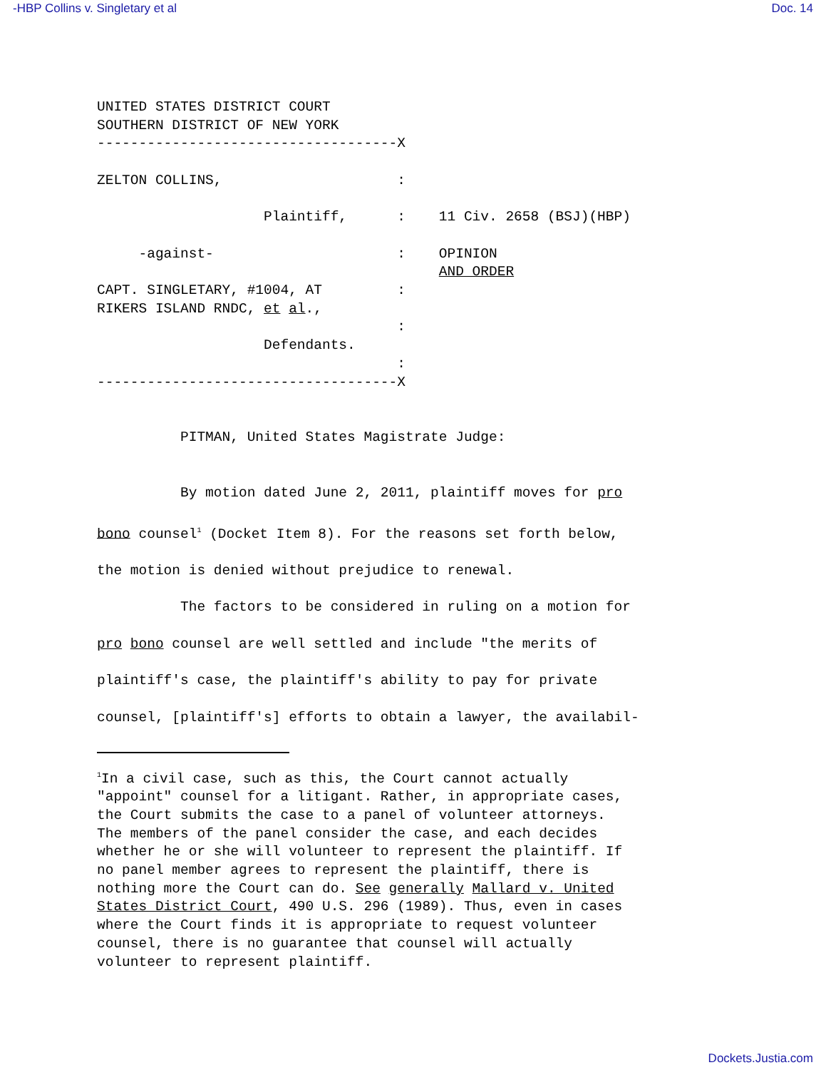-HBP Collins v. Singletary et al Doc. 14
UNITED STATES DISTRICT COURT
SOUTHERN DISTRICT OF NEW YORK
------------------------------------X

ZELTON COLLINS,                     :

                    Plaintiff,      :    11 Civ. 2658 (BSJ)(HBP)

     -against-                      :    OPINION
                                         AND ORDER
CAPT. SINGLETARY, #1004, AT         :
RIKERS ISLAND RNDC, et al.,
                                    :
                    Defendants.
                                    :
------------------------------------X


          PITMAN, United States Magistrate Judge:
By motion dated June 2, 2011, plaintiff moves for pro
bono counsel<sup>1</sup> (Docket Item 8). For the reasons set forth below,
the motion is denied without prejudice to renewal.
The factors to be considered in ruling on a motion for
pro bono counsel are well settled and include "the merits of
plaintiff's case, the plaintiff's ability to pay for private
counsel, [plaintiff's] efforts to obtain a lawyer, the availabil-
<sup>1</sup> In a civil case, such as this, the Court cannot actually
"appoint" counsel for a litigant. Rather, in appropriate cases,
the Court submits the case to a panel of volunteer attorneys.
The members of the panel consider the case, and each decides
whether he or she will volunteer to represent the plaintiff. If
no panel member agrees to represent the plaintiff, there is
nothing more the Court can do. See generally Mallard v. United
States District Court, 490 U.S. 296 (1989). Thus, even in cases
where the Court finds it is appropriate to request volunteer
counsel, there is no guarantee that counsel will actually
volunteer to represent plaintiff.
Dockets.Justia.com